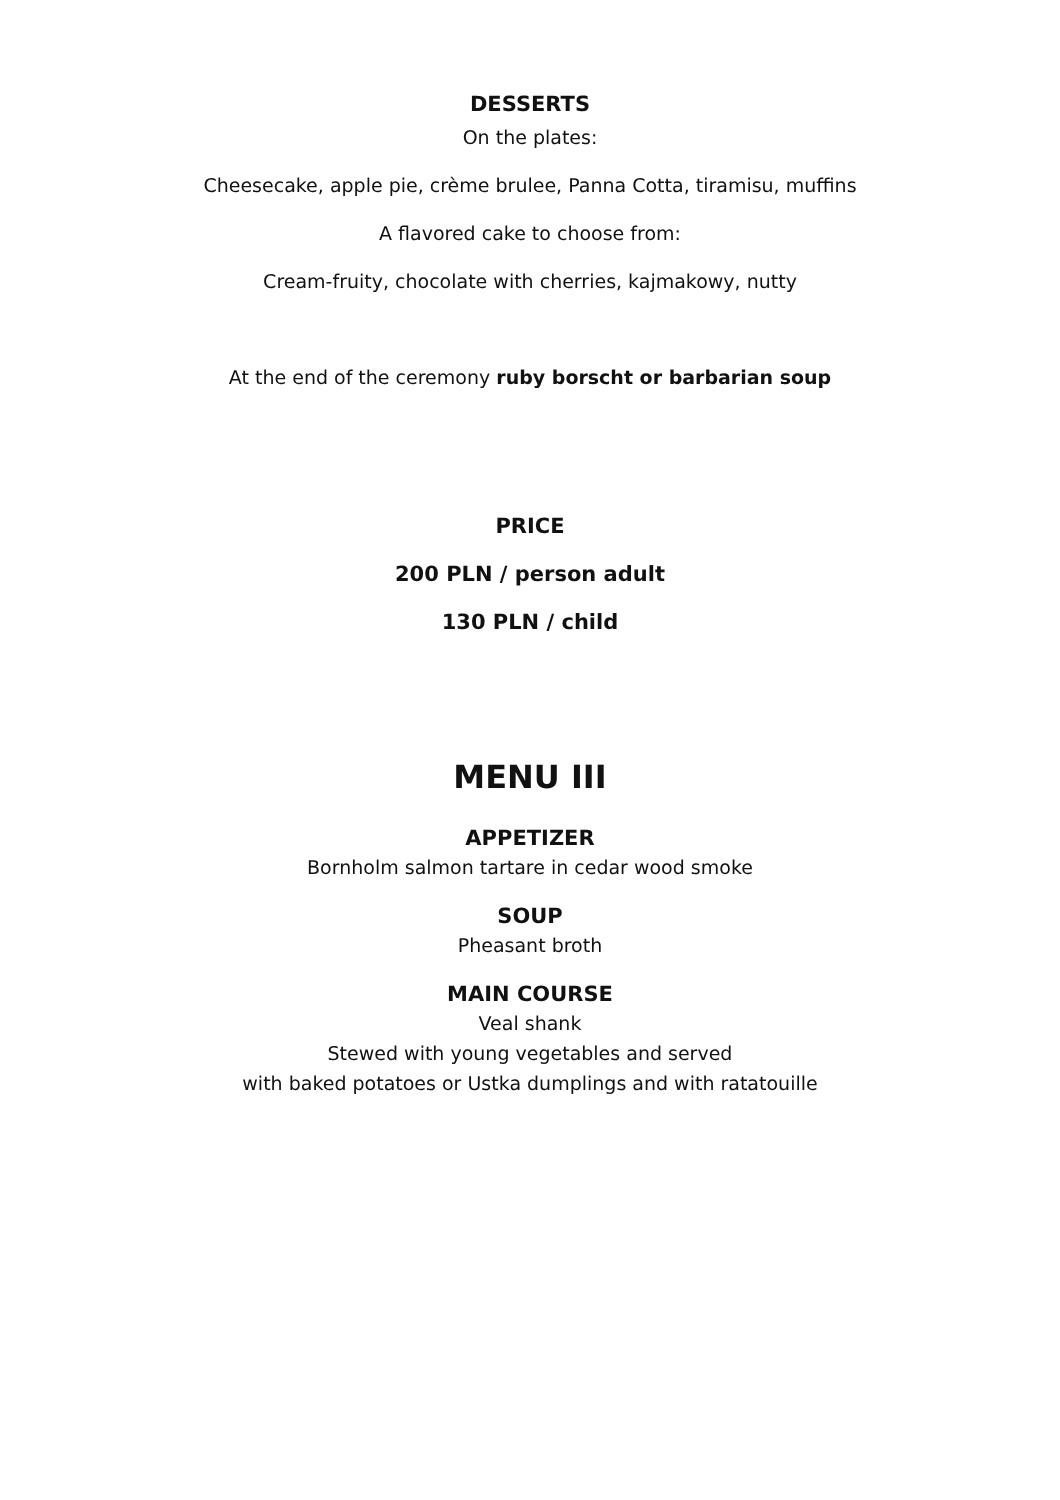DESSERTS
On the plates:
Cheesecake, apple pie, crème brulee, Panna Cotta, tiramisu, muffins
A flavored cake to choose from:
Cream-fruity, chocolate with cherries, kajmakowy, nutty
At the end of the ceremony ruby borscht or barbarian soup
PRICE
200 PLN / person adult
130 PLN / child
MENU III
APPETIZER
Bornholm salmon tartare in cedar wood smoke
SOUP
Pheasant broth
MAIN COURSE
Veal shank
Stewed with young vegetables and served
with baked potatoes or Ustka dumplings and with ratatouille